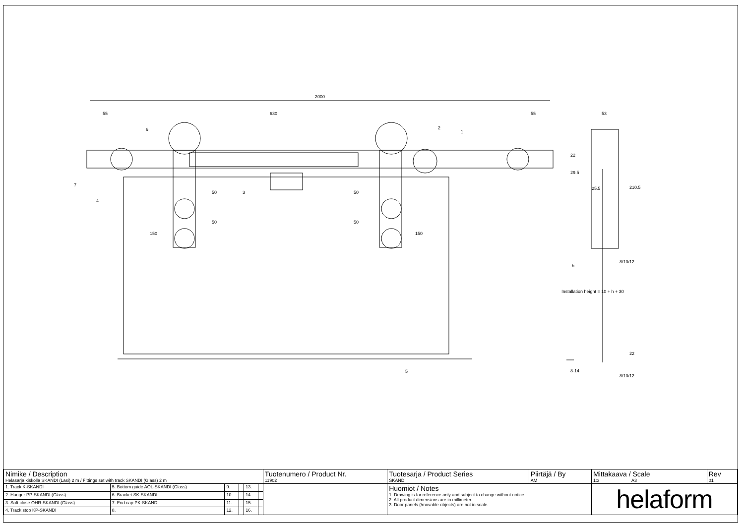2000
55
630
55
53
150
150
50
50
50
50
22
29.5
25.5
210.5
8/10/12
h
Installation height = 10 + h + 30
22
8-14
8/10/12
1
2
3
4
5
6
7
| Nimike / Description Helasarja kiskolla SKANDI (Lasi) 2 m / Fittings set with track SKANDI (Glass) 2 m | | | | | | Tuotenumero / Product Nr. 11902 | Tuotesarja / Product Series SKANDI | Piirtäjä / By AM | Mittakaava / Scale 1:3 A3 | Rev 01 |
| 1. Track K-SKANDI | 5. Bottom guide AOL-SKANDI (Glass) | 9. | | 13. | | | Huomiot / Notes 1. Drawing is for reference only and subject to change without notice. 2. All product dimensions are in millimeter. 3. Door panels (/movable objects) are not in scale. | | helaform | |
| 2. Hanger PP-SKANDI (Glass) | 6. Bracket SK-SKANDI | 10. | | 14. | | | | | | |
| 3. Soft close OHR-SKANDI (Glass) | 7. End cap PK-SKANDI | 11. | | 15. | | | | | | |
| 4. Track stop KP-SKANDI | 8. | 12. | | 16. | | | | | | |